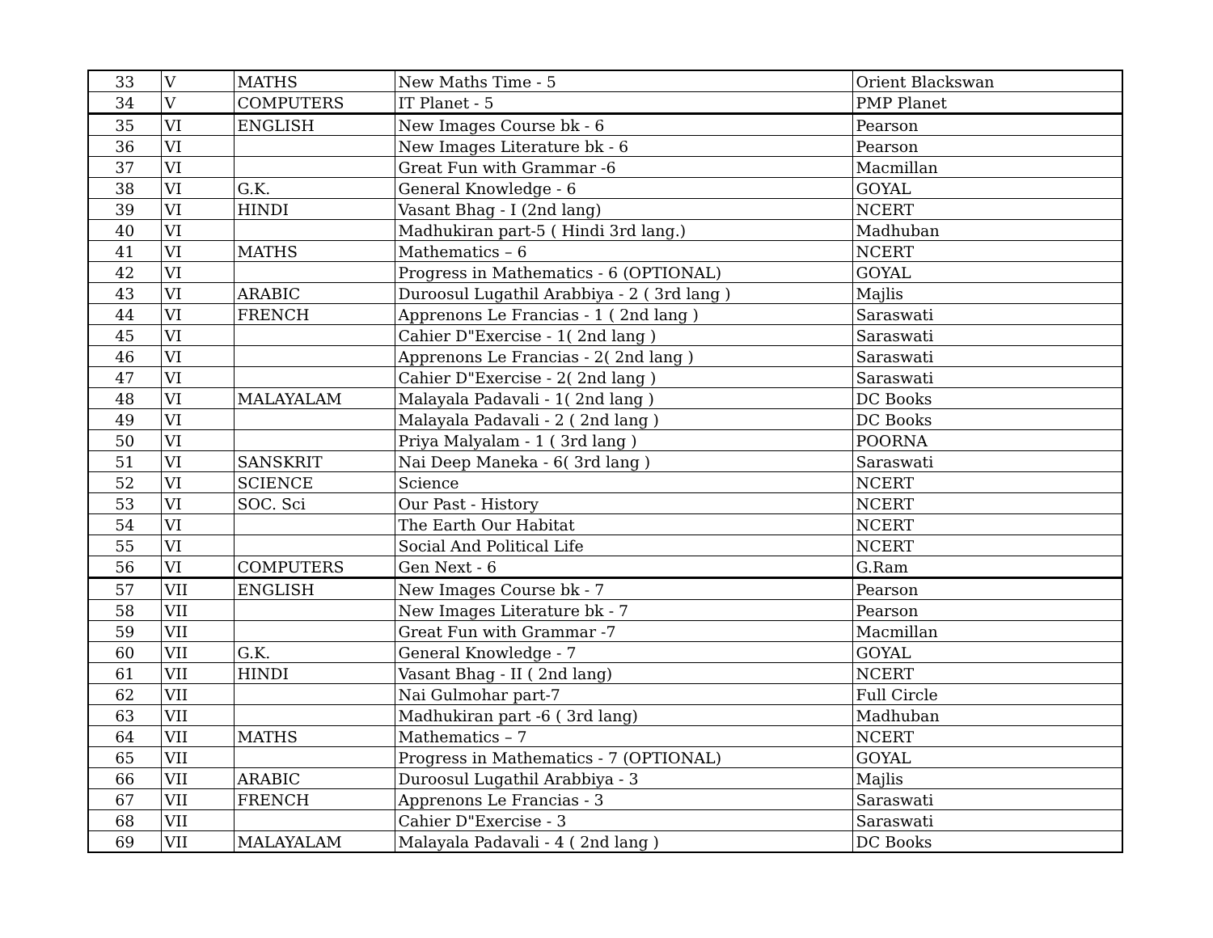| 33 | V | MATHS | New Maths Time - 5 | Orient Blackswan |
| 34 | V | COMPUTERS | IT Planet - 5 | PMP Planet |
| 35 | VI | ENGLISH | New Images Course bk - 6 | Pearson |
| 36 | VI | | New Images Literature bk - 6 | Pearson |
| 37 | VI | | Great Fun with Grammar -6 | Macmillan |
| 38 | VI | G.K. | General Knowledge - 6 | GOYAL |
| 39 | VI | HINDI | Vasant Bhag - I (2nd lang) | NCERT |
| 40 | VI | | Madhukiran part-5 ( Hindi 3rd lang.) | Madhuban |
| 41 | VI | MATHS | Mathematics – 6 | NCERT |
| 42 | VI | | Progress in Mathematics - 6 (OPTIONAL) | GOYAL |
| 43 | VI | ARABIC | Duroosul Lugathil Arabbiya - 2 ( 3rd lang ) | Majlis |
| 44 | VI | FRENCH | Apprenons Le Francias - 1 ( 2nd lang ) | Saraswati |
| 45 | VI | | Cahier D"Exercise - 1( 2nd lang ) | Saraswati |
| 46 | VI | | Apprenons Le Francias - 2( 2nd lang ) | Saraswati |
| 47 | VI | | Cahier D"Exercise - 2( 2nd lang ) | Saraswati |
| 48 | VI | MALAYALAM | Malayala Padavali - 1( 2nd lang ) | DC Books |
| 49 | VI | | Malayala Padavali - 2 ( 2nd lang ) | DC Books |
| 50 | VI | | Priya Malyalam - 1 ( 3rd lang ) | POORNA |
| 51 | VI | SANSKRIT | Nai Deep Maneka - 6( 3rd lang ) | Saraswati |
| 52 | VI | SCIENCE | Science | NCERT |
| 53 | VI | SOC. Sci | Our Past - History | NCERT |
| 54 | VI | | The Earth Our Habitat | NCERT |
| 55 | VI | | Social And Political Life | NCERT |
| 56 | VI | COMPUTERS | Gen Next - 6 | G.Ram |
| 57 | VII | ENGLISH | New Images Course bk - 7 | Pearson |
| 58 | VII | | New Images Literature bk - 7 | Pearson |
| 59 | VII | | Great Fun with Grammar -7 | Macmillan |
| 60 | VII | G.K. | General Knowledge - 7 | GOYAL |
| 61 | VII | HINDI | Vasant Bhag - II ( 2nd lang) | NCERT |
| 62 | VII | | Nai Gulmohar part-7 | Full Circle |
| 63 | VII | | Madhukiran part -6 ( 3rd lang) | Madhuban |
| 64 | VII | MATHS | Mathematics – 7 | NCERT |
| 65 | VII | | Progress in Mathematics - 7 (OPTIONAL) | GOYAL |
| 66 | VII | ARABIC | Duroosul Lugathil Arabbiya - 3 | Majlis |
| 67 | VII | FRENCH | Apprenons Le Francias - 3 | Saraswati |
| 68 | VII | | Cahier D"Exercise - 3 | Saraswati |
| 69 | VII | MALAYALAM | Malayala Padavali - 4 ( 2nd lang ) | DC Books |